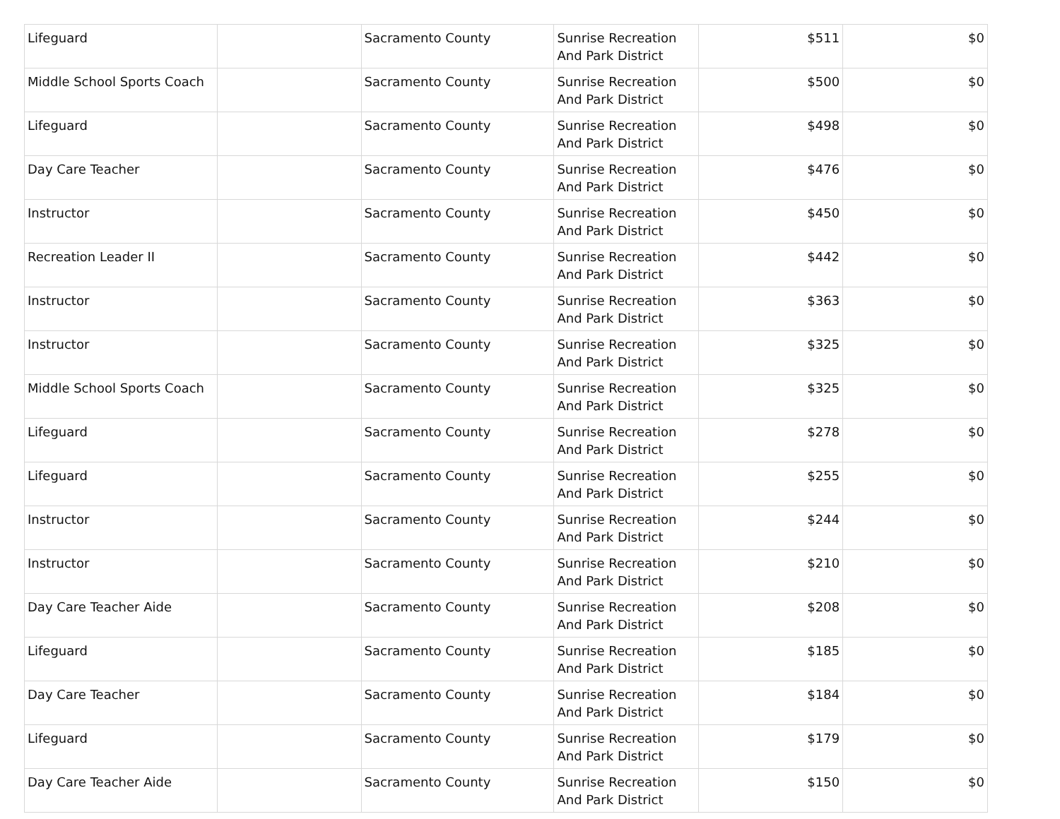| Lifeguard | | Sacramento County | Sunrise Recreation And Park District | $511 | $0 |
| Middle School Sports Coach | | Sacramento County | Sunrise Recreation And Park District | $500 | $0 |
| Lifeguard | | Sacramento County | Sunrise Recreation And Park District | $498 | $0 |
| Day Care Teacher | | Sacramento County | Sunrise Recreation And Park District | $476 | $0 |
| Instructor | | Sacramento County | Sunrise Recreation And Park District | $450 | $0 |
| Recreation Leader II | | Sacramento County | Sunrise Recreation And Park District | $442 | $0 |
| Instructor | | Sacramento County | Sunrise Recreation And Park District | $363 | $0 |
| Instructor | | Sacramento County | Sunrise Recreation And Park District | $325 | $0 |
| Middle School Sports Coach | | Sacramento County | Sunrise Recreation And Park District | $325 | $0 |
| Lifeguard | | Sacramento County | Sunrise Recreation And Park District | $278 | $0 |
| Lifeguard | | Sacramento County | Sunrise Recreation And Park District | $255 | $0 |
| Instructor | | Sacramento County | Sunrise Recreation And Park District | $244 | $0 |
| Instructor | | Sacramento County | Sunrise Recreation And Park District | $210 | $0 |
| Day Care Teacher Aide | | Sacramento County | Sunrise Recreation And Park District | $208 | $0 |
| Lifeguard | | Sacramento County | Sunrise Recreation And Park District | $185 | $0 |
| Day Care Teacher | | Sacramento County | Sunrise Recreation And Park District | $184 | $0 |
| Lifeguard | | Sacramento County | Sunrise Recreation And Park District | $179 | $0 |
| Day Care Teacher Aide | | Sacramento County | Sunrise Recreation And Park District | $150 | $0 |